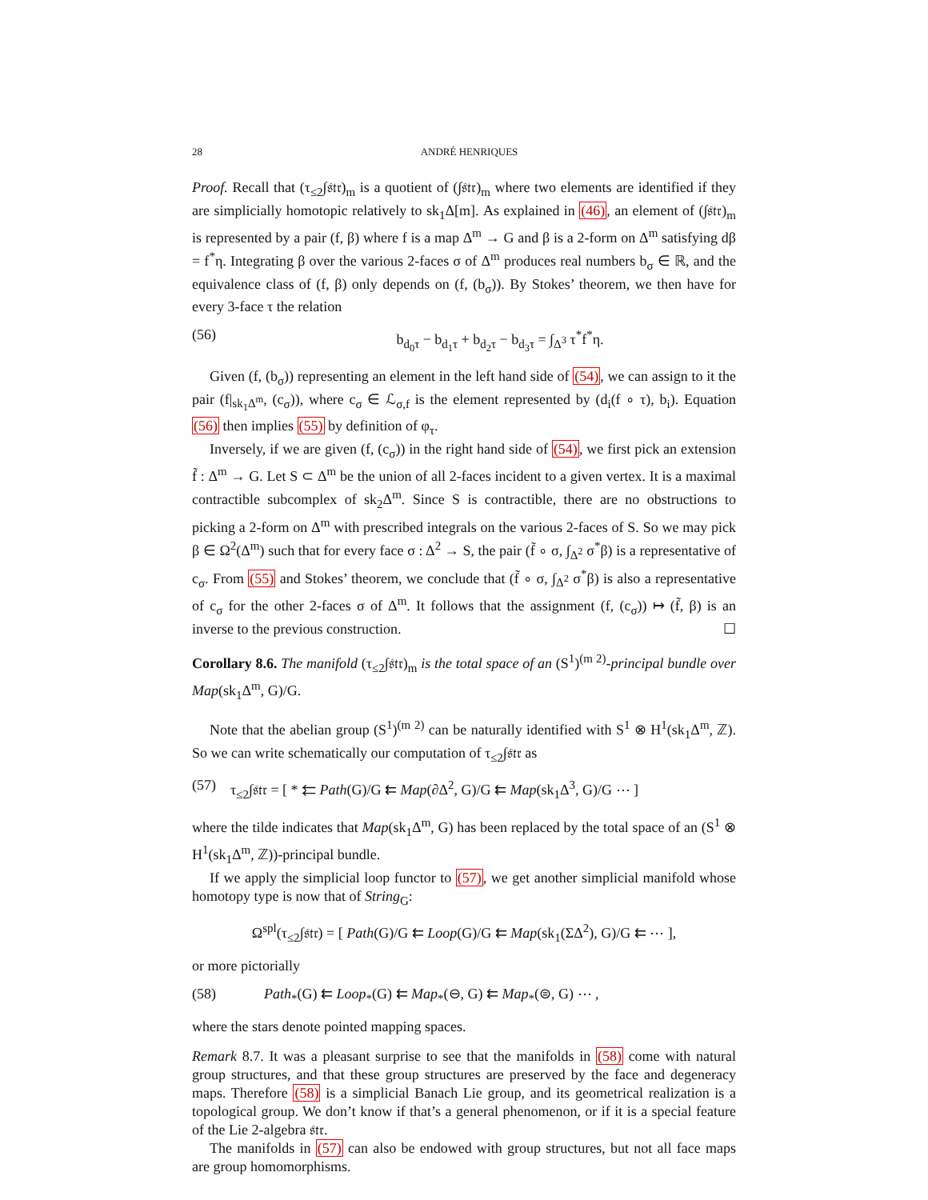28 ANDRÉ HENRIQUES
Proof. Recall that (τ<sub>≤2</sub>∫𝔰𝔱𝔯)<sub>m</sub> is a quotient of (∫𝔰𝔱𝔯)<sub>m</sub> where two elements are identified if they are simplicially homotopic relatively to sk<sub>1</sub>Δ[m]. As explained in (46), an element of (∫𝔰𝔱𝔯)<sub>m</sub> is represented by a pair (f, β) where f is a map Δ<sup>m</sup> → G and β is a 2-form on Δ<sup>m</sup> satisfying dβ = f<sup>*</sup>η. Integrating β over the various 2-faces σ of Δ<sup>m</sup> produces real numbers b<sub>σ</sub> ∈ ℝ, and the equivalence class of (f, β) only depends on (f, (b<sub>σ</sub>)). By Stokes’ theorem, we then have for every 3-face τ the relation
(56) b<sub>d<sub>0</sub>τ</sub> − b<sub>d<sub>1</sub>τ</sub> + b<sub>d<sub>2</sub>τ</sub> − b<sub>d<sub>3</sub>τ</sub> = ∫<sub>Δ<sup>3</sup></sub> τ<sup>*</sup>f<sup>*</sup>η.
Given (f, (b<sub>σ</sub>)) representing an element in the left hand side of (54), we can assign to it the pair (f|<sub>sk<sub>1</sub>Δ<sup>m</sup></sub>, (c<sub>σ</sub>)), where c<sub>σ</sub> ∈ ℒ<sub>σ,f</sub> is the element represented by (d<sub>i</sub>(f ∘ τ), b<sub>i</sub>). Equation (56) then implies (55) by definition of φ<sub>τ</sub>.
Inversely, if we are given (f, (c<sub>σ</sub>)) in the right hand side of (54), we first pick an extension f̃ : Δ<sup>m</sup> → G. Let S ⊂ Δ<sup>m</sup> be the union of all 2-faces incident to a given vertex. It is a maximal contractible subcomplex of sk<sub>2</sub>Δ<sup>m</sup>. Since S is contractible, there are no obstructions to picking a 2-form on Δ<sup>m</sup> with prescribed integrals on the various 2-faces of S. So we may pick β ∈ Ω<sup>2</sup>(Δ<sup>m</sup>) such that for every face σ : Δ<sup>2</sup> → S, the pair (f̃ ∘ σ, ∫<sub>Δ<sup>2</sup></sub> σ<sup>*</sup>β) is a representative of c<sub>σ</sub>. From (55) and Stokes’ theorem, we conclude that (f̃ ∘ σ, ∫<sub>Δ<sup>2</sup></sub> σ<sup>*</sup>β) is also a representative of c<sub>σ</sub> for the other 2-faces σ of Δ<sup>m</sup>. It follows that the assignment (f, (c<sub>σ</sub>)) ↦ (f̃, β) is an inverse to the previous construction. ☐
Corollary 8.6. The manifold (τ<sub>≤2</sub>∫𝔰𝔱𝔯)<sub>m</sub> is the total space of an (S<sup>1</sup>)<sup>(m 2)</sup>-principal bundle over Map(sk<sub>1</sub>Δ<sup>m</sup>, G)/G.
Note that the abelian group (S<sup>1</sup>)<sup>(m 2)</sup> can be naturally identified with S<sup>1</sup> ⊗ H<sup>1</sup>(sk<sub>1</sub>Δ<sup>m</sup>, ℤ). So we can write schematically our computation of τ<sub>≤2</sub>∫𝔰𝔱𝔯 as
(57) τ<sub>≤2</sub>∫𝔰𝔱𝔯 = [ * ⇇ Path(G)/G ⇇ Map(∂Δ<sup>2</sup>, G)/G ⇇ Map(sk<sub>1</sub>Δ<sup>3</sup>, G)/G ⋯ ]
where the tilde indicates that Map(sk<sub>1</sub>Δ<sup>m</sup>, G) has been replaced by the total space of an (S<sup>1</sup> ⊗ H<sup>1</sup>(sk<sub>1</sub>Δ<sup>m</sup>, ℤ))-principal bundle.
If we apply the simplicial loop functor to (57), we get another simplicial manifold whose homotopy type is now that of String<sub>G</sub>:
Ω<sup>spl</sup>(τ<sub>≤2</sub>∫𝔰𝔱𝔯) = [ Path(G)/G ⇇ Loop(G)/G ⇇ Map(sk<sub>1</sub>(ΣΔ<sup>2</sup>), G)/G ⇇ ⋯ ],
or more pictorially
(58) Path<sub>*</sub>(G) ⇇ Loop<sub>*</sub>(G) ⇇ Map<sub>*</sub>(⊖, G) ⇇ Map<sub>*</sub>(⊜, G) ⋯ ,
where the stars denote pointed mapping spaces.
Remark 8.7. It was a pleasant surprise to see that the manifolds in (58) come with natural group structures, and that these group structures are preserved by the face and degeneracy maps. Therefore (58) is a simplicial Banach Lie group, and its geometrical realization is a topological group. We don’t know if that’s a general phenomenon, or if it is a special feature of the Lie 2-algebra 𝔰𝔱𝔯.
The manifolds in (57) can also be endowed with group structures, but not all face maps are group homomorphisms.